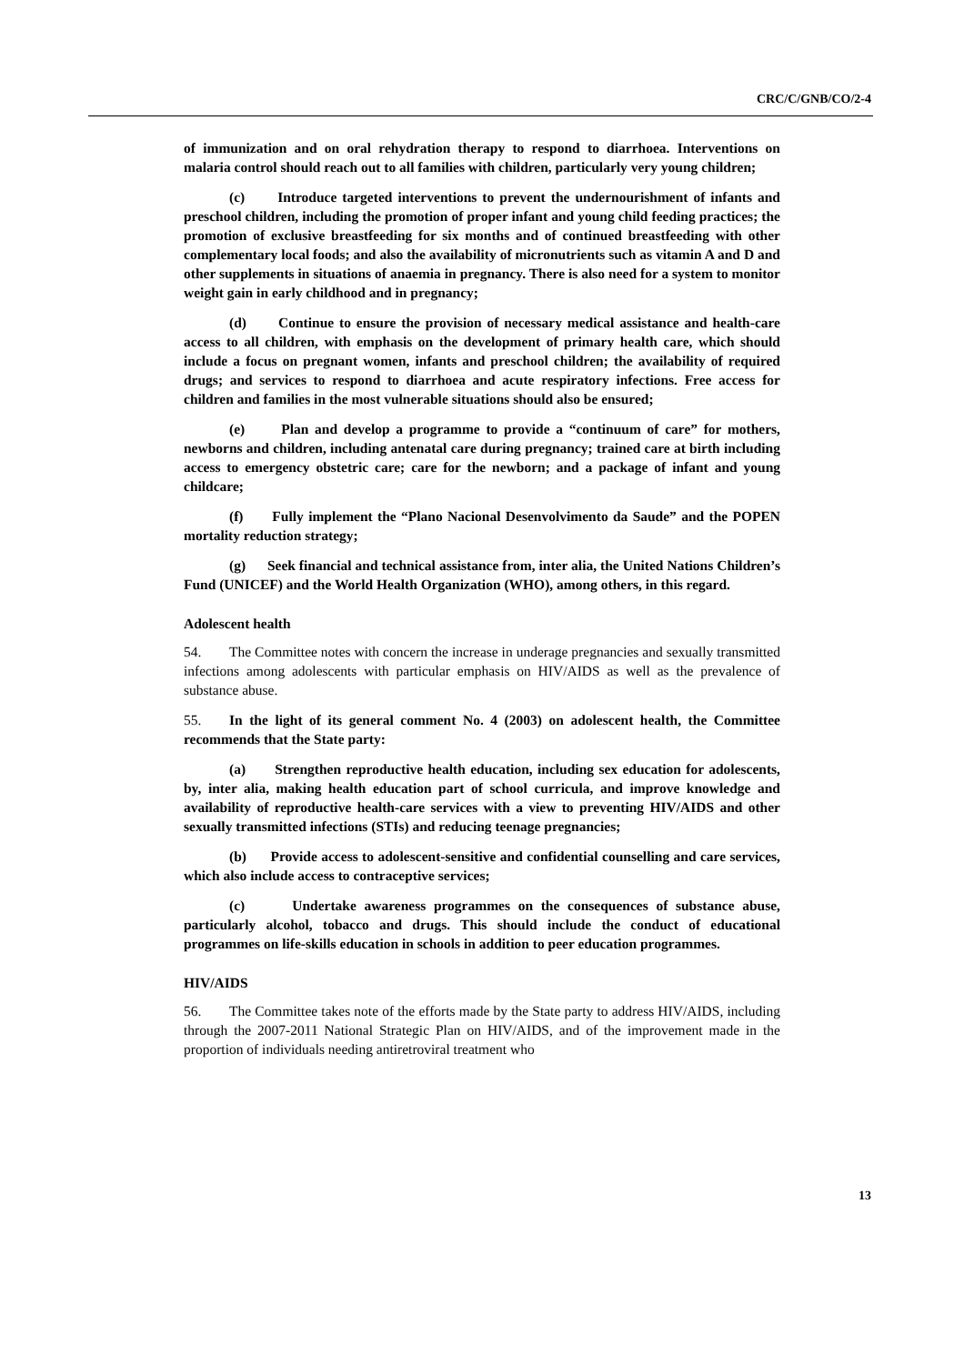CRC/C/GNB/CO/2-4
of immunization and on oral rehydration therapy to respond to diarrhoea. Interventions on malaria control should reach out to all families with children, particularly very young children;
(c) Introduce targeted interventions to prevent the undernourishment of infants and preschool children, including the promotion of proper infant and young child feeding practices; the promotion of exclusive breastfeeding for six months and of continued breastfeeding with other complementary local foods; and also the availability of micronutrients such as vitamin A and D and other supplements in situations of anaemia in pregnancy. There is also need for a system to monitor weight gain in early childhood and in pregnancy;
(d) Continue to ensure the provision of necessary medical assistance and health-care access to all children, with emphasis on the development of primary health care, which should include a focus on pregnant women, infants and preschool children; the availability of required drugs; and services to respond to diarrhoea and acute respiratory infections. Free access for children and families in the most vulnerable situations should also be ensured;
(e) Plan and develop a programme to provide a “continuum of care” for mothers, newborns and children, including antenatal care during pregnancy; trained care at birth including access to emergency obstetric care; care for the newborn; and a package of infant and young childcare;
(f) Fully implement the “Plano Nacional Desenvolvimento da Saude” and the POPEN mortality reduction strategy;
(g) Seek financial and technical assistance from, inter alia, the United Nations Children’s Fund (UNICEF) and the World Health Organization (WHO), among others, in this regard.
Adolescent health
54. The Committee notes with concern the increase in underage pregnancies and sexually transmitted infections among adolescents with particular emphasis on HIV/AIDS as well as the prevalence of substance abuse.
55. In the light of its general comment No. 4 (2003) on adolescent health, the Committee recommends that the State party:
(a) Strengthen reproductive health education, including sex education for adolescents, by, inter alia, making health education part of school curricula, and improve knowledge and availability of reproductive health-care services with a view to preventing HIV/AIDS and other sexually transmitted infections (STIs) and reducing teenage pregnancies;
(b) Provide access to adolescent-sensitive and confidential counselling and care services, which also include access to contraceptive services;
(c) Undertake awareness programmes on the consequences of substance abuse, particularly alcohol, tobacco and drugs. This should include the conduct of educational programmes on life-skills education in schools in addition to peer education programmes.
HIV/AIDS
56. The Committee takes note of the efforts made by the State party to address HIV/AIDS, including through the 2007-2011 National Strategic Plan on HIV/AIDS, and of the improvement made in the proportion of individuals needing antiretroviral treatment who
13